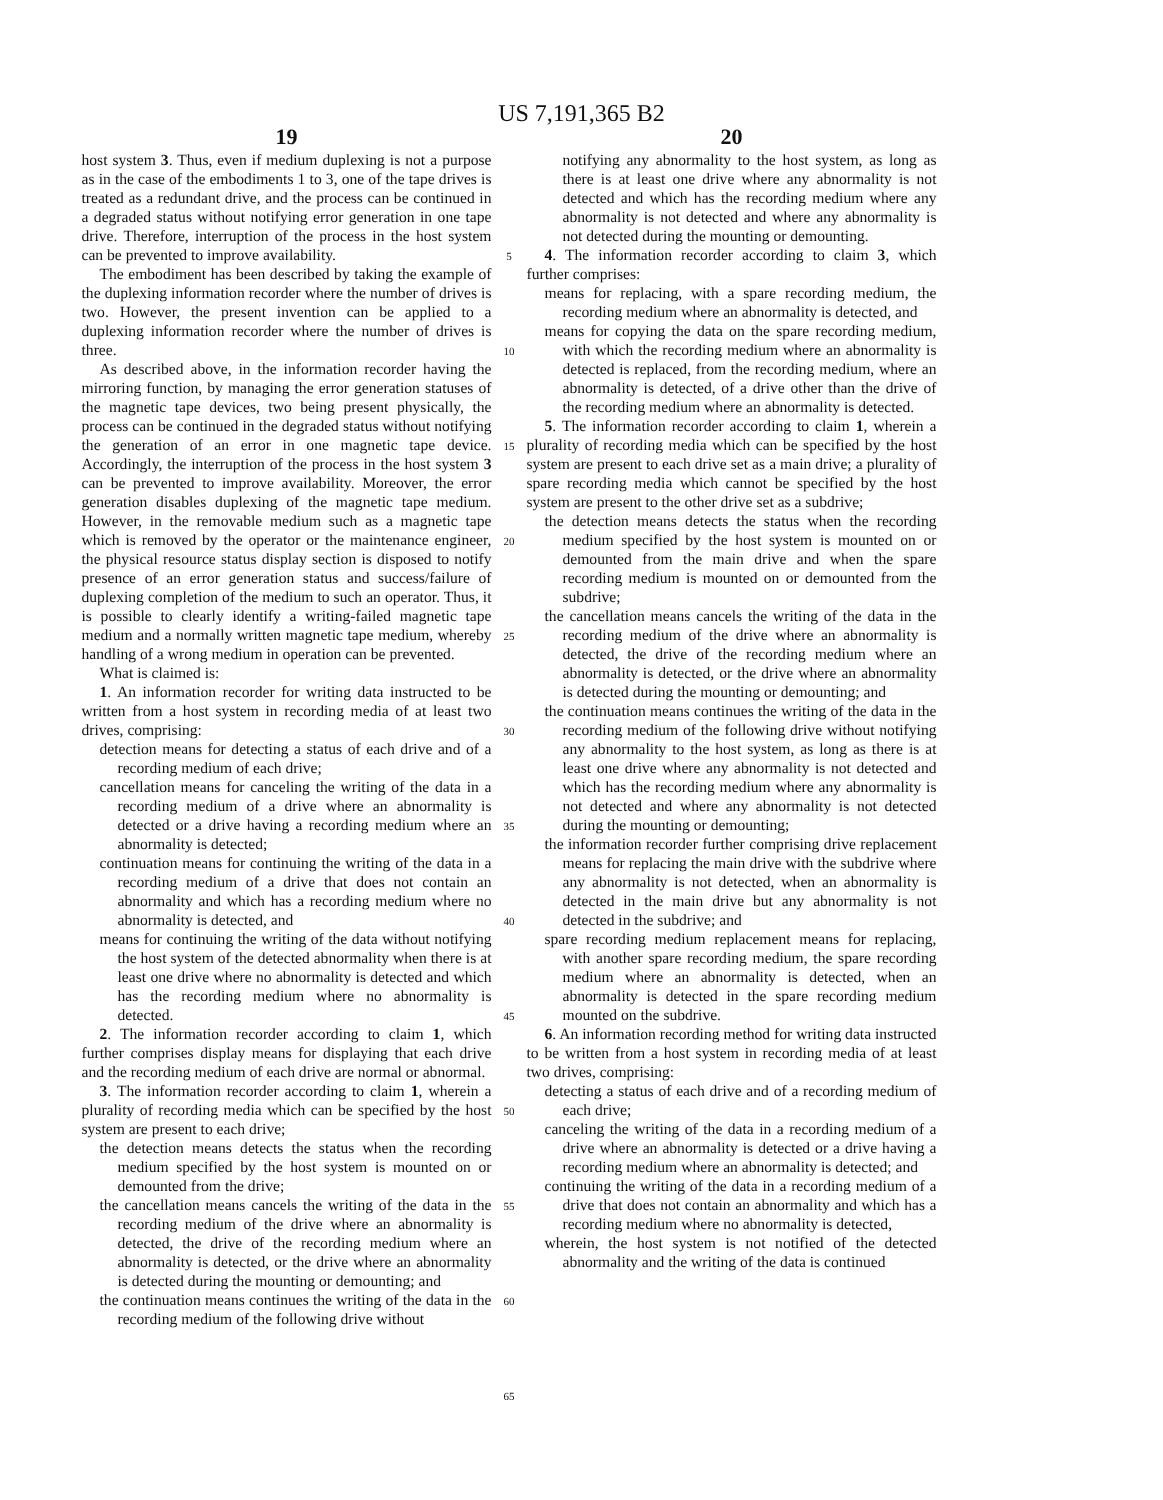US 7,191,365 B2
19
host system 3. Thus, even if medium duplexing is not a purpose as in the case of the embodiments 1 to 3, one of the tape drives is treated as a redundant drive, and the process can be continued in a degraded status without notifying error generation in one tape drive. Therefore, interruption of the process in the host system can be prevented to improve availability.
The embodiment has been described by taking the example of the duplexing information recorder where the number of drives is two. However, the present invention can be applied to a duplexing information recorder where the number of drives is three.
As described above, in the information recorder having the mirroring function, by managing the error generation statuses of the magnetic tape devices, two being present physically, the process can be continued in the degraded status without notifying the generation of an error in one magnetic tape device. Accordingly, the interruption of the process in the host system 3 can be prevented to improve availability. Moreover, the error generation disables duplexing of the magnetic tape medium. However, in the removable medium such as a magnetic tape which is removed by the operator or the maintenance engineer, the physical resource status display section is disposed to notify presence of an error generation status and success/failure of duplexing completion of the medium to such an operator. Thus, it is possible to clearly identify a writing-failed magnetic tape medium and a normally written magnetic tape medium, whereby handling of a wrong medium in operation can be prevented.
What is claimed is:
1. An information recorder for writing data instructed to be written from a host system in recording media of at least two drives, comprising:
detection means for detecting a status of each drive and of a recording medium of each drive;
cancellation means for canceling the writing of the data in a recording medium of a drive where an abnormality is detected or a drive having a recording medium where an abnormality is detected;
continuation means for continuing the writing of the data in a recording medium of a drive that does not contain an abnormality and which has a recording medium where no abnormality is detected, and
means for continuing the writing of the data without notifying the host system of the detected abnormality when there is at least one drive where no abnormality is detected and which has the recording medium where no abnormality is detected.
2. The information recorder according to claim 1, which further comprises display means for displaying that each drive and the recording medium of each drive are normal or abnormal.
3. The information recorder according to claim 1, wherein a plurality of recording media which can be specified by the host system are present to each drive;
the detection means detects the status when the recording medium specified by the host system is mounted on or demounted from the drive;
the cancellation means cancels the writing of the data in the recording medium of the drive where an abnormality is detected, the drive of the recording medium where an abnormality is detected, or the drive where an abnormality is detected during the mounting or demounting; and
the continuation means continues the writing of the data in the recording medium of the following drive without
5
10
15
20
25
30
35
40
45
50
55
60
65
20
notifying any abnormality to the host system, as long as there is at least one drive where any abnormality is not detected and which has the recording medium where any abnormality is not detected and where any abnormality is not detected during the mounting or demounting.
4. The information recorder according to claim 3, which further comprises:
means for replacing, with a spare recording medium, the recording medium where an abnormality is detected, and
means for copying the data on the spare recording medium, with which the recording medium where an abnormality is detected is replaced, from the recording medium, where an abnormality is detected, of a drive other than the drive of the recording medium where an abnormality is detected.
5. The information recorder according to claim 1, wherein a plurality of recording media which can be specified by the host system are present to each drive set as a main drive; a plurality of spare recording media which cannot be specified by the host system are present to the other drive set as a subdrive;
the detection means detects the status when the recording medium specified by the host system is mounted on or demounted from the main drive and when the spare recording medium is mounted on or demounted from the subdrive;
the cancellation means cancels the writing of the data in the recording medium of the drive where an abnormality is detected, the drive of the recording medium where an abnormality is detected, or the drive where an abnormality is detected during the mounting or demounting; and
the continuation means continues the writing of the data in the recording medium of the following drive without notifying any abnormality to the host system, as long as there is at least one drive where any abnormality is not detected and which has the recording medium where any abnormality is not detected and where any abnormality is not detected during the mounting or demounting;
the information recorder further comprising drive replacement means for replacing the main drive with the subdrive where any abnormality is not detected, when an abnormality is detected in the main drive but any abnormality is not detected in the subdrive; and
spare recording medium replacement means for replacing, with another spare recording medium, the spare recording medium where an abnormality is detected, when an abnormality is detected in the spare recording medium mounted on the subdrive.
6. An information recording method for writing data instructed to be written from a host system in recording media of at least two drives, comprising:
detecting a status of each drive and of a recording medium of each drive;
canceling the writing of the data in a recording medium of a drive where an abnormality is detected or a drive having a recording medium where an abnormality is detected; and
continuing the writing of the data in a recording medium of a drive that does not contain an abnormality and which has a recording medium where no abnormality is detected,
wherein, the host system is not notified of the detected abnormality and the writing of the data is continued